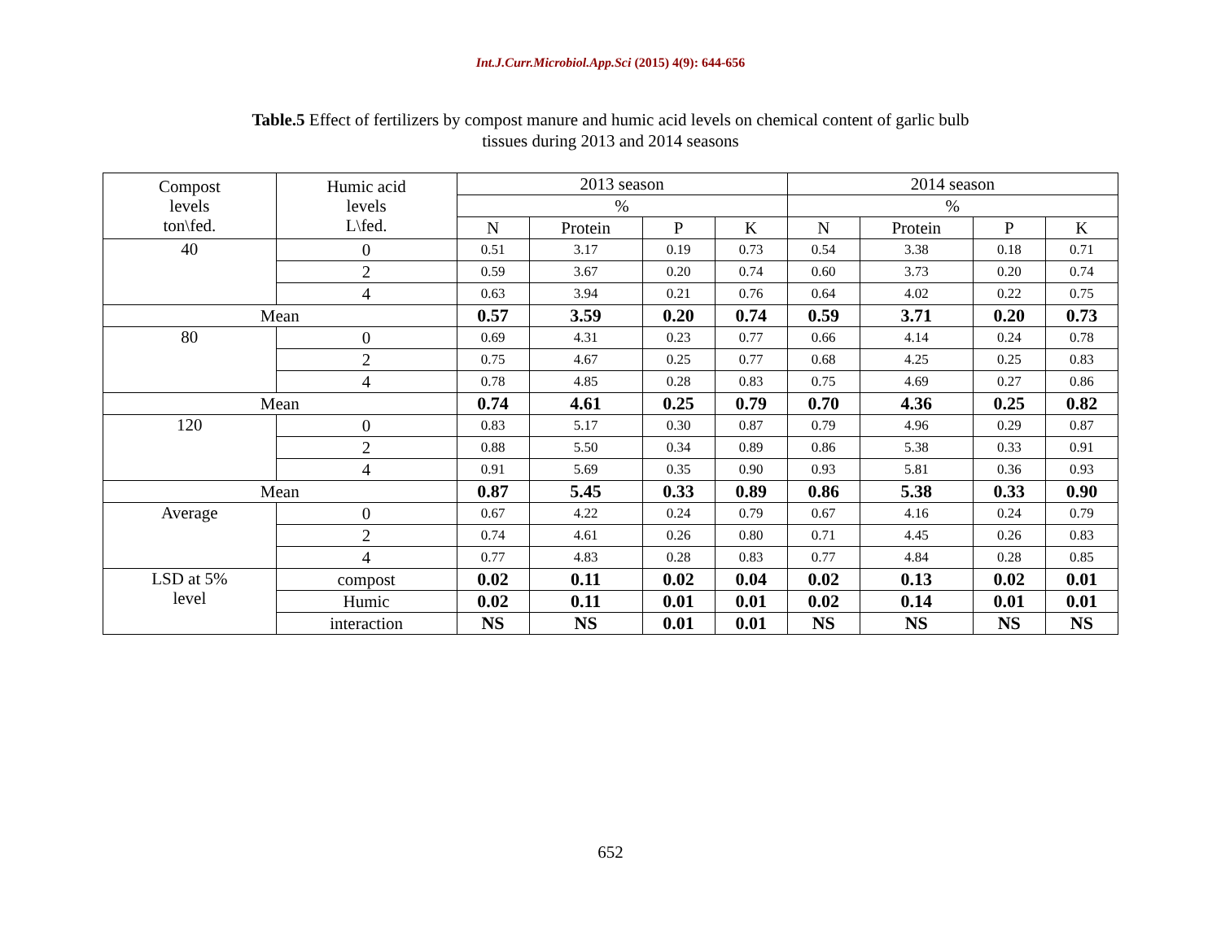Int.J.Curr.Microbiol.App.Sci (2015) 4(9): 644-656
Table.5 Effect of fertilizers by compost manure and humic acid levels on chemical content of garlic bulb
tissues during 2013 and 2014 seasons
| Compost levels ton\fed. | Humic acid levels L\fed. | 2013 season | | | | 2014 season | | | |
| --- | --- | --- | --- | --- | --- | --- | --- | --- | --- |
| | | % | | | | % | | | |
| | | N | Protein | P | K | N | Protein | P | K |
| 40 | 0 | 0.51 | 3.17 | 0.19 | 0.73 | 0.54 | 3.38 | 0.18 | 0.71 |
| | 2 | 0.59 | 3.67 | 0.20 | 0.74 | 0.60 | 3.73 | 0.20 | 0.74 |
| | 4 | 0.63 | 3.94 | 0.21 | 0.76 | 0.64 | 4.02 | 0.22 | 0.75 |
| Mean | | 0.57 | 3.59 | 0.20 | 0.74 | 0.59 | 3.71 | 0.20 | 0.73 |
| 80 | 0 | 0.69 | 4.31 | 0.23 | 0.77 | 0.66 | 4.14 | 0.24 | 0.78 |
| | 2 | 0.75 | 4.67 | 0.25 | 0.77 | 0.68 | 4.25 | 0.25 | 0.83 |
| | 4 | 0.78 | 4.85 | 0.28 | 0.83 | 0.75 | 4.69 | 0.27 | 0.86 |
| Mean | | 0.74 | 4.61 | 0.25 | 0.79 | 0.70 | 4.36 | 0.25 | 0.82 |
| 120 | 0 | 0.83 | 5.17 | 0.30 | 0.87 | 0.79 | 4.96 | 0.29 | 0.87 |
| | 2 | 0.88 | 5.50 | 0.34 | 0.89 | 0.86 | 5.38 | 0.33 | 0.91 |
| | 4 | 0.91 | 5.69 | 0.35 | 0.90 | 0.93 | 5.81 | 0.36 | 0.93 |
| Mean | | 0.87 | 5.45 | 0.33 | 0.89 | 0.86 | 5.38 | 0.33 | 0.90 |
| Average | 0 | 0.67 | 4.22 | 0.24 | 0.79 | 0.67 | 4.16 | 0.24 | 0.79 |
| | 2 | 0.74 | 4.61 | 0.26 | 0.80 | 0.71 | 4.45 | 0.26 | 0.83 |
| | 4 | 0.77 | 4.83 | 0.28 | 0.83 | 0.77 | 4.84 | 0.28 | 0.85 |
| LSD at 5% level | compost | 0.02 | 0.11 | 0.02 | 0.04 | 0.02 | 0.13 | 0.02 | 0.01 |
| | Humic | 0.02 | 0.11 | 0.01 | 0.01 | 0.02 | 0.14 | 0.01 | 0.01 |
| | interaction | NS | NS | 0.01 | 0.01 | NS | NS | NS | NS |
652